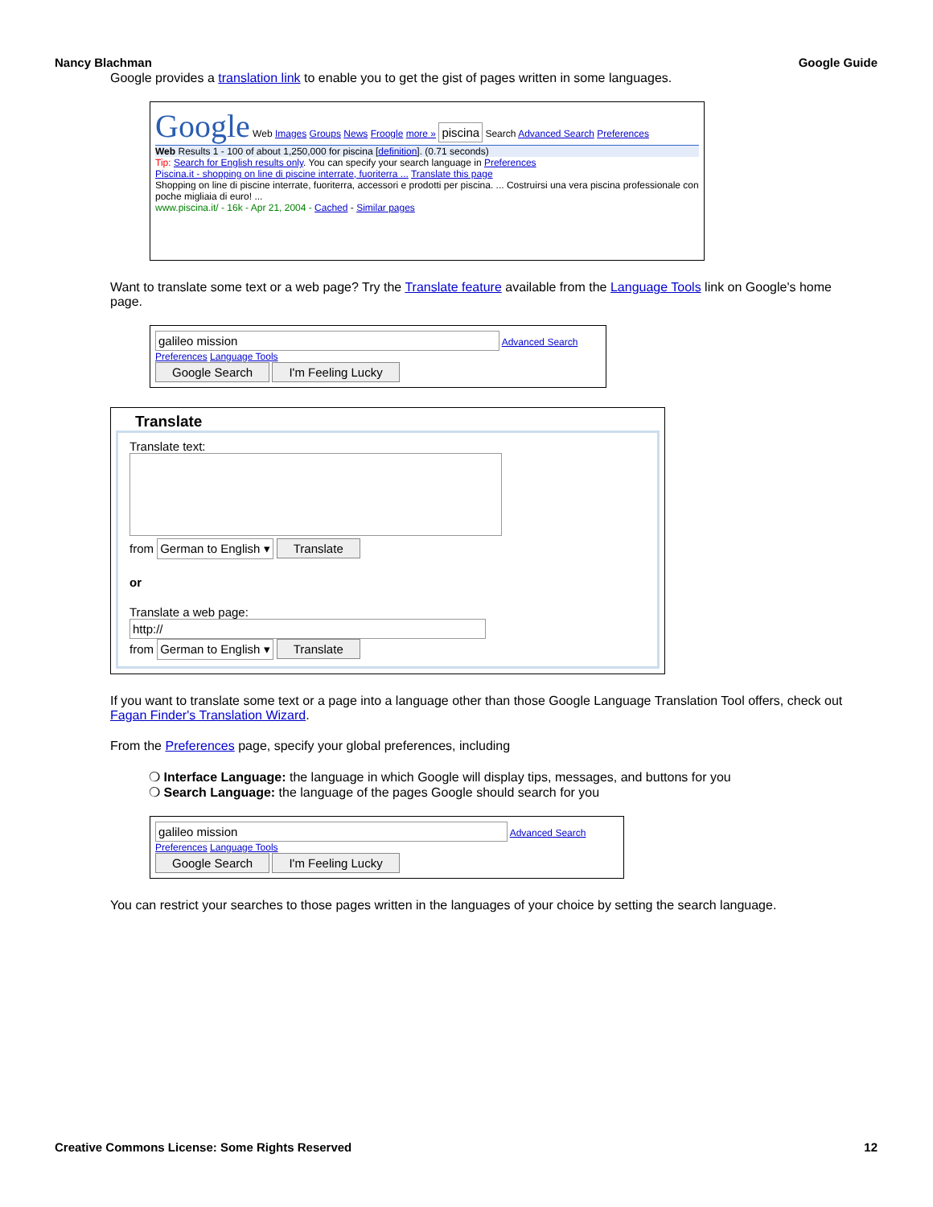Nancy Blachman Google Guide
Google provides a translation link to enable you to get the gist of pages written in some languages.
Google Web Images Groups News Froogle more » piscina Search Advanced Search Preferences
Web Results 1 - 100 of about 1,250,000 for piscina [definition]. (0.71 seconds)
Tip: Search for English results only. You can specify your search language in Preferences
Piscina.it - shopping on line di piscine interrate, fuoriterra ... Translate this page
Shopping on line di piscine interrate, fuoriterra, accessori e prodotti per piscina. ... Costruirsi una vera piscina professionale con poche migliaia di euro! ...
www.piscina.it/ - 16k - Apr 21, 2004 - Cached - Similar pages
Want to translate some text or a web page? Try the Translate feature available from the Language Tools link on Google's home page.
galileo mission Advanced Search Preferences Language Tools
Google Search I'm Feeling Lucky
Translate
Translate text:
from German to English ▾ Translate
or
Translate a web page:
http://
from German to English ▾ Translate
If you want to translate some text or a page into a language other than those Google Language Translation Tool offers, check out Fagan Finder's Translation Wizard.
From the Preferences page, specify your global preferences, including
❍ Interface Language: the language in which Google will display tips, messages, and buttons for you
❍ Search Language: the language of the pages Google should search for you
galileo mission Advanced Search Preferences Language Tools
Google Search I'm Feeling Lucky
You can restrict your searches to those pages written in the languages of your choice by setting the search language.
Creative Commons License: Some Rights Reserved 12